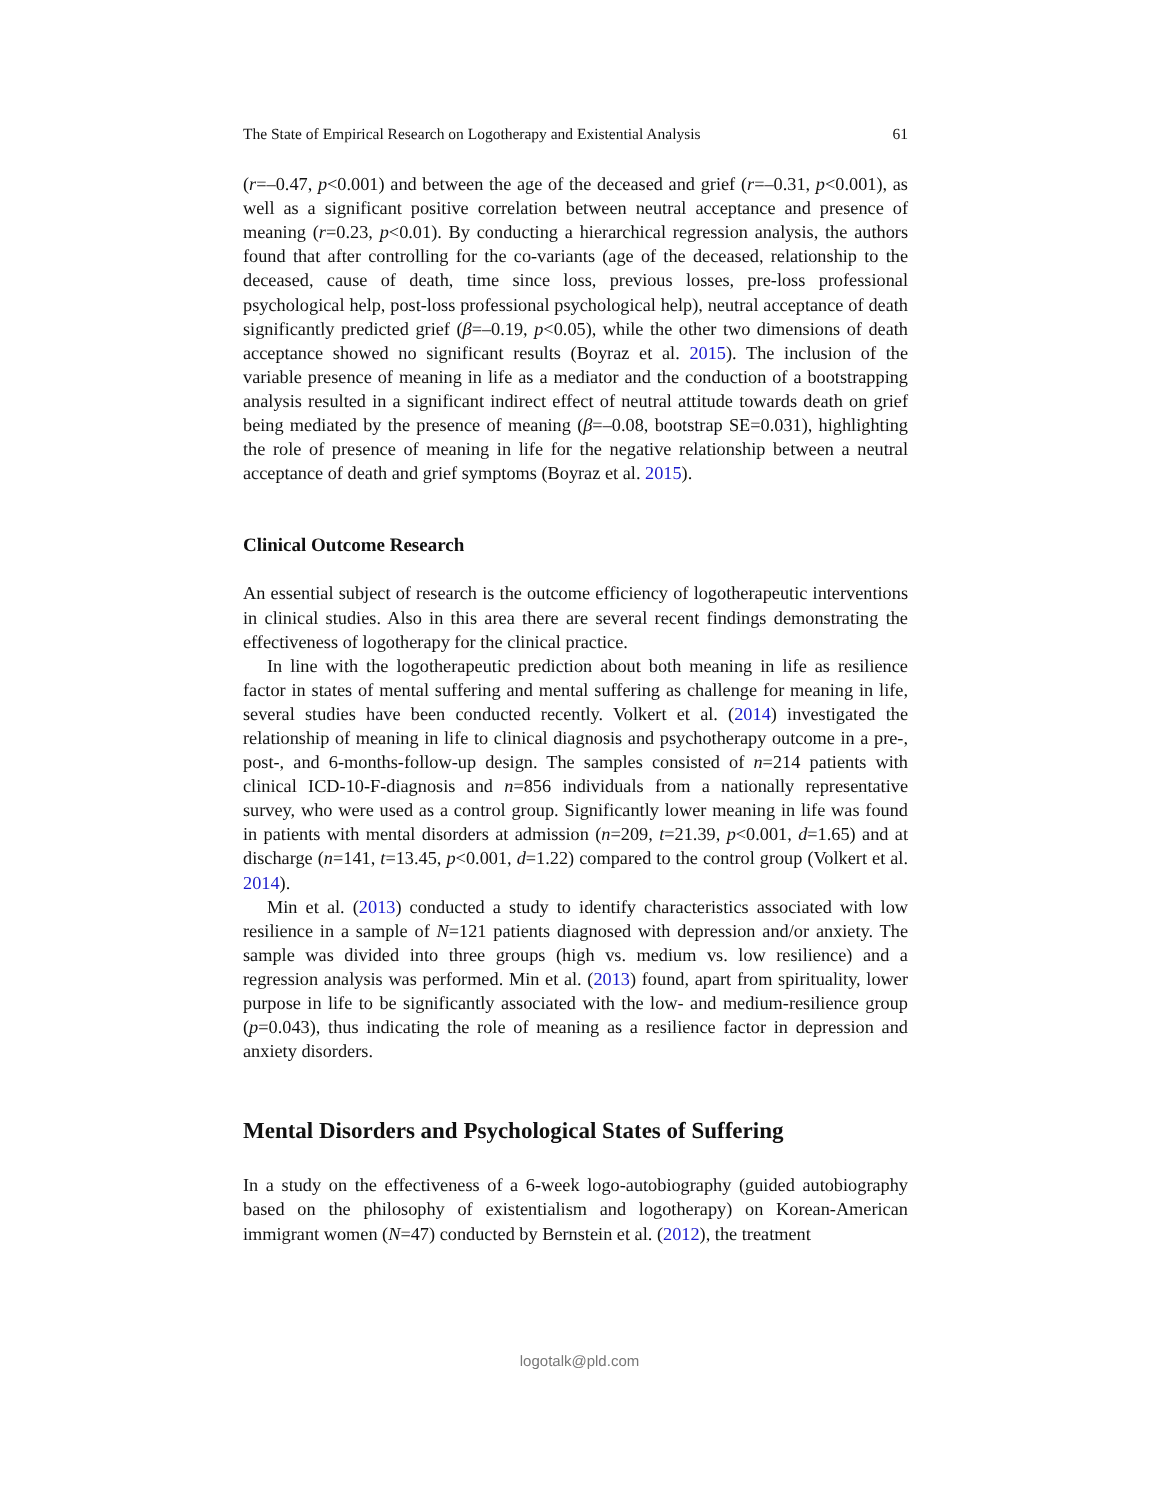The State of Empirical Research on Logotherapy and Existential Analysis 61
(r=–0.47, p<0.001) and between the age of the deceased and grief (r=–0.31, p<0.001), as well as a significant positive correlation between neutral acceptance and presence of meaning (r=0.23, p<0.01). By conducting a hierarchical regression analysis, the authors found that after controlling for the co-variants (age of the deceased, relationship to the deceased, cause of death, time since loss, previous losses, pre-loss professional psychological help, post-loss professional psychological help), neutral acceptance of death significantly predicted grief (β=–0.19, p<0.05), while the other two dimensions of death acceptance showed no significant results (Boyraz et al. 2015). The inclusion of the variable presence of meaning in life as a mediator and the conduction of a bootstrapping analysis resulted in a significant indirect effect of neutral attitude towards death on grief being mediated by the presence of meaning (β=–0.08, bootstrap SE=0.031), highlighting the role of presence of meaning in life for the negative relationship between a neutral acceptance of death and grief symptoms (Boyraz et al. 2015).
Clinical Outcome Research
An essential subject of research is the outcome efficiency of logotherapeutic interventions in clinical studies. Also in this area there are several recent findings demonstrating the effectiveness of logotherapy for the clinical practice.
In line with the logotherapeutic prediction about both meaning in life as resilience factor in states of mental suffering and mental suffering as challenge for meaning in life, several studies have been conducted recently. Volkert et al. (2014) investigated the relationship of meaning in life to clinical diagnosis and psychotherapy outcome in a pre-, post-, and 6-months-follow-up design. The samples consisted of n=214 patients with clinical ICD-10-F-diagnosis and n=856 individuals from a nationally representative survey, who were used as a control group. Significantly lower meaning in life was found in patients with mental disorders at admission (n=209, t=21.39, p<0.001, d=1.65) and at discharge (n=141, t=13.45, p<0.001, d=1.22) compared to the control group (Volkert et al. 2014).
Min et al. (2013) conducted a study to identify characteristics associated with low resilience in a sample of N=121 patients diagnosed with depression and/or anxiety. The sample was divided into three groups (high vs. medium vs. low resilience) and a regression analysis was performed. Min et al. (2013) found, apart from spirituality, lower purpose in life to be significantly associated with the low- and medium-resilience group (p=0.043), thus indicating the role of meaning as a resilience factor in depression and anxiety disorders.
Mental Disorders and Psychological States of Suffering
In a study on the effectiveness of a 6-week logo-autobiography (guided autobiography based on the philosophy of existentialism and logotherapy) on Korean-American immigrant women (N=47) conducted by Bernstein et al. (2012), the treatment
logotalk@pld.com